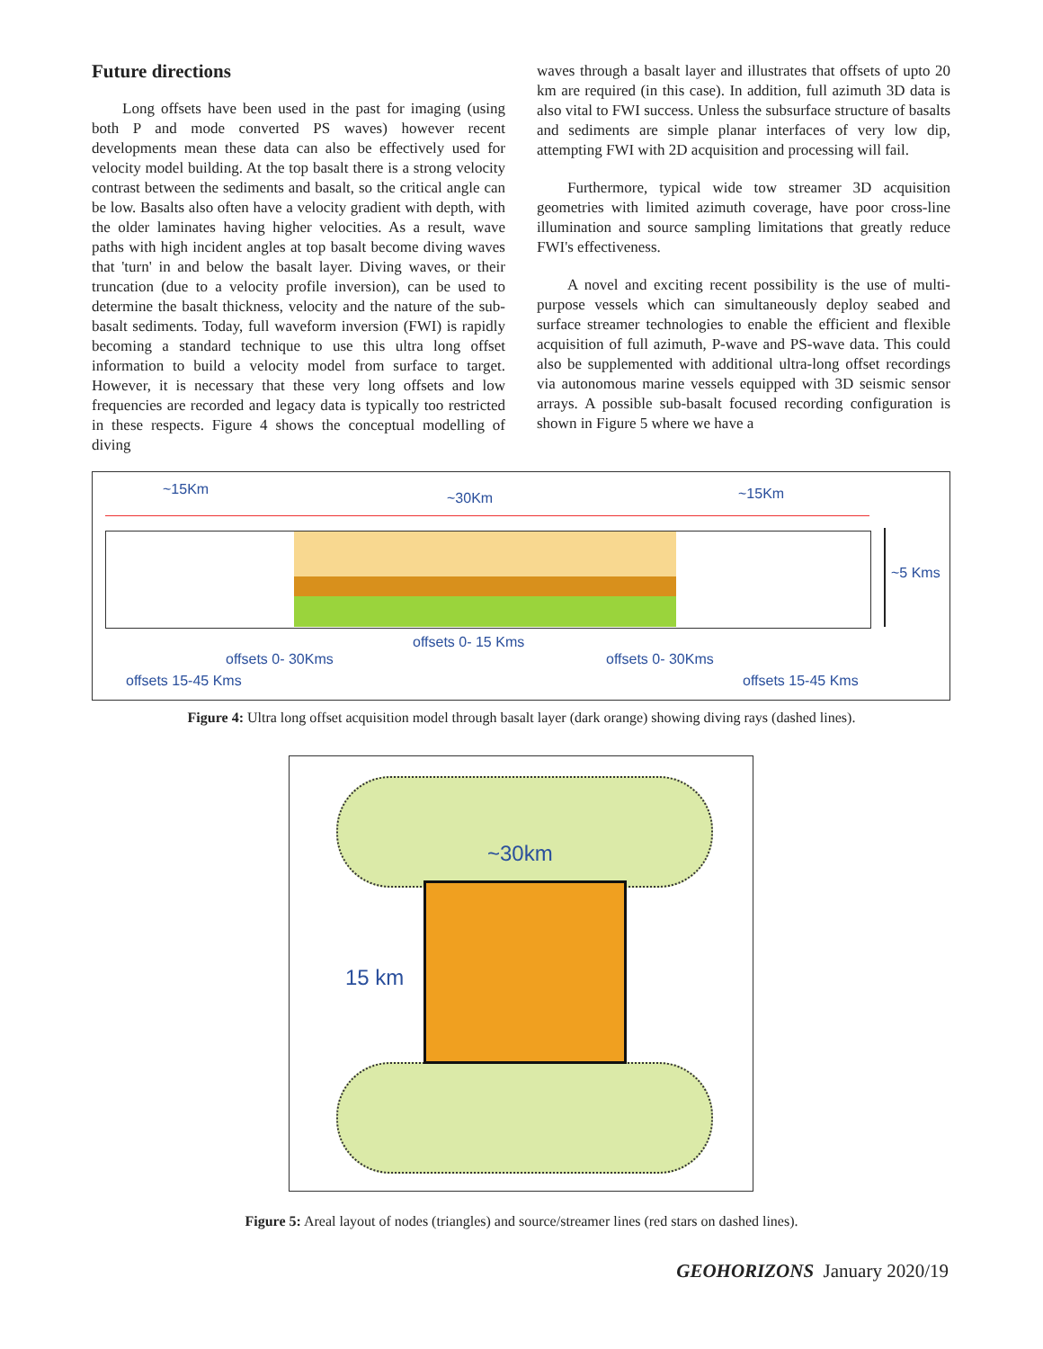Future directions
Long offsets have been used in the past for imaging (using both P and mode converted PS waves) however recent developments mean these data can also be effectively used for velocity model building. At the top basalt there is a strong velocity contrast between the sediments and basalt, so the critical angle can be low. Basalts also often have a velocity gradient with depth, with the older laminates having higher velocities. As a result, wave paths with high incident angles at top basalt become diving waves that 'turn' in and below the basalt layer. Diving waves, or their truncation (due to a velocity profile inversion), can be used to determine the basalt thickness, velocity and the nature of the sub-basalt sediments. Today, full waveform inversion (FWI) is rapidly becoming a standard technique to use this ultra long offset information to build a velocity model from surface to target. However, it is necessary that these very long offsets and low frequencies are recorded and legacy data is typically too restricted in these respects. Figure 4 shows the conceptual modelling of diving
waves through a basalt layer and illustrates that offsets of upto 20 km are required (in this case). In addition, full azimuth 3D data is also vital to FWI success. Unless the subsurface structure of basalts and sediments are simple planar interfaces of very low dip, attempting FWI with 2D acquisition and processing will fail.
Furthermore, typical wide tow streamer 3D acquisition geometries with limited azimuth coverage, have poor cross-line illumination and source sampling limitations that greatly reduce FWI's effectiveness.
A novel and exciting recent possibility is the use of multi-purpose vessels which can simultaneously deploy seabed and surface streamer technologies to enable the efficient and flexible acquisition of full azimuth, P-wave and PS-wave data. This could also be supplemented with additional ultra-long offset recordings via autonomous marine vessels equipped with 3D seismic sensor arrays. A possible sub-basalt focused recording configuration is shown in Figure 5 where we have a
~15Km
~30Km ~15Km
~5 Kms
offsets 0- 15 Kms
offsets 0- 30Kms offsets 0- 30Kms
offsets 15-45 Kms offsets 15-45 Kms
Figure 4: Ultra long offset acquisition model through basalt layer (dark orange) showing diving rays (dashed lines).
~30km
15 km
Figure 5: Areal layout of nodes (triangles) and source/streamer lines (red stars on dashed lines).
GEOHORIZONS January 2020/19